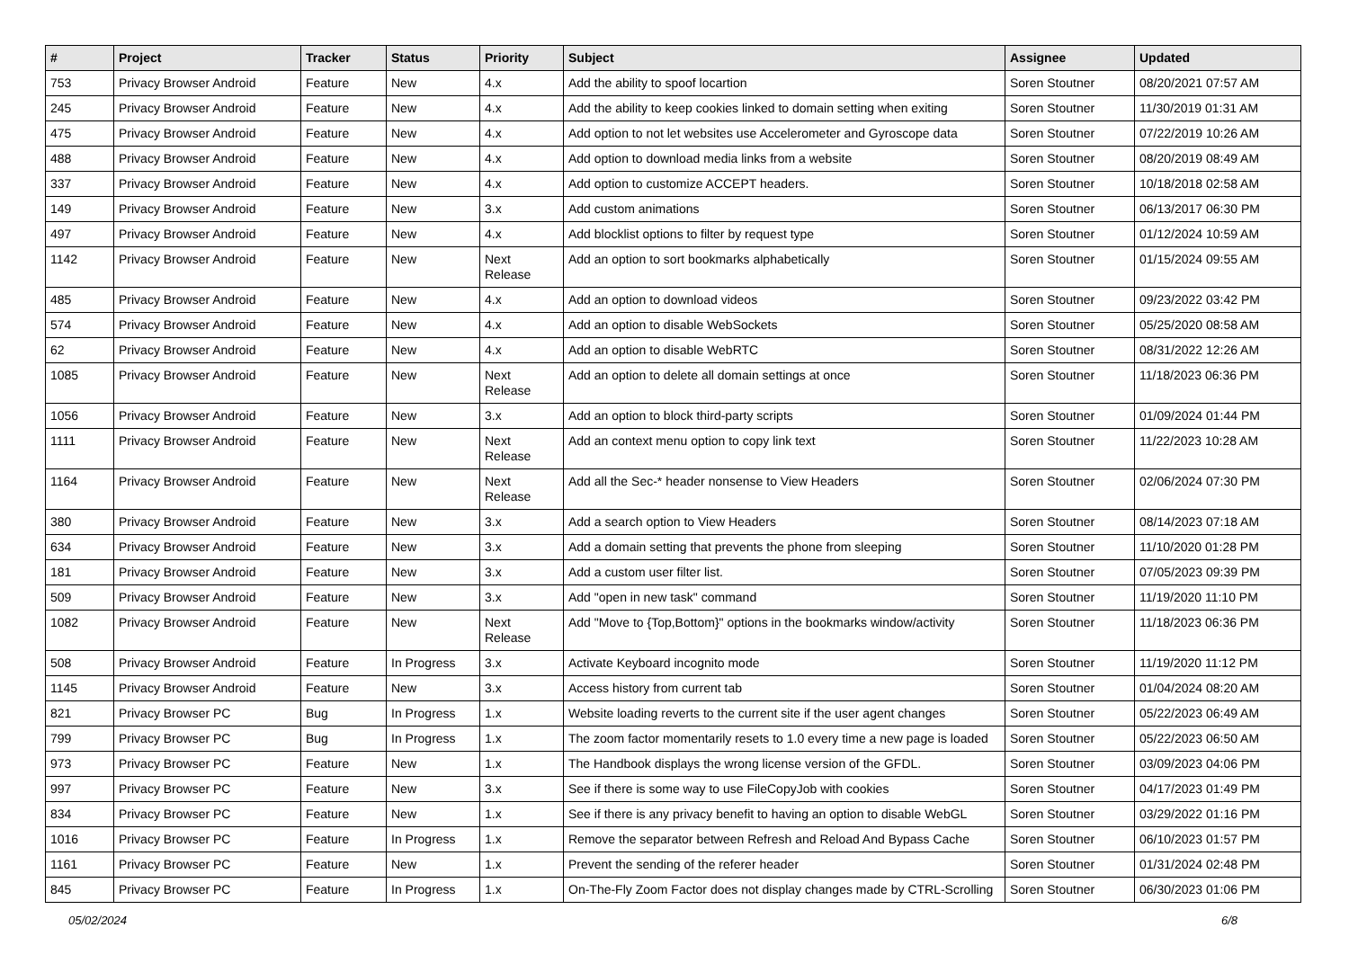| # | Project | Tracker | Status | Priority | Subject | Assignee | Updated |
| --- | --- | --- | --- | --- | --- | --- | --- |
| 753 | Privacy Browser Android | Feature | New | 4.x | Add the ability to spoof locartion | Soren Stoutner | 08/20/2021 07:57 AM |
| 245 | Privacy Browser Android | Feature | New | 4.x | Add the ability to keep cookies linked to domain setting when exiting | Soren Stoutner | 11/30/2019 01:31 AM |
| 475 | Privacy Browser Android | Feature | New | 4.x | Add option to not let websites use Accelerometer and Gyroscope data | Soren Stoutner | 07/22/2019 10:26 AM |
| 488 | Privacy Browser Android | Feature | New | 4.x | Add option to download media links from a website | Soren Stoutner | 08/20/2019 08:49 AM |
| 337 | Privacy Browser Android | Feature | New | 4.x | Add option to customize ACCEPT headers. | Soren Stoutner | 10/18/2018 02:58 AM |
| 149 | Privacy Browser Android | Feature | New | 3.x | Add custom animations | Soren Stoutner | 06/13/2017 06:30 PM |
| 497 | Privacy Browser Android | Feature | New | 4.x | Add blocklist options to filter by request type | Soren Stoutner | 01/12/2024 10:59 AM |
| 1142 | Privacy Browser Android | Feature | New | Next Release | Add an option to sort bookmarks alphabetically | Soren Stoutner | 01/15/2024 09:55 AM |
| 485 | Privacy Browser Android | Feature | New | 4.x | Add an option to download videos | Soren Stoutner | 09/23/2022 03:42 PM |
| 574 | Privacy Browser Android | Feature | New | 4.x | Add an option to disable WebSockets | Soren Stoutner | 05/25/2020 08:58 AM |
| 62 | Privacy Browser Android | Feature | New | 4.x | Add an option to disable WebRTC | Soren Stoutner | 08/31/2022 12:26 AM |
| 1085 | Privacy Browser Android | Feature | New | Next Release | Add an option to delete all domain settings at once | Soren Stoutner | 11/18/2023 06:36 PM |
| 1056 | Privacy Browser Android | Feature | New | 3.x | Add an option to block third-party scripts | Soren Stoutner | 01/09/2024 01:44 PM |
| 1111 | Privacy Browser Android | Feature | New | Next Release | Add an context menu option to copy link text | Soren Stoutner | 11/22/2023 10:28 AM |
| 1164 | Privacy Browser Android | Feature | New | Next Release | Add all the Sec-* header nonsense to View Headers | Soren Stoutner | 02/06/2024 07:30 PM |
| 380 | Privacy Browser Android | Feature | New | 3.x | Add a search option to View Headers | Soren Stoutner | 08/14/2023 07:18 AM |
| 634 | Privacy Browser Android | Feature | New | 3.x | Add a domain setting that prevents the phone from sleeping | Soren Stoutner | 11/10/2020 01:28 PM |
| 181 | Privacy Browser Android | Feature | New | 3.x | Add a custom user filter list. | Soren Stoutner | 07/05/2023 09:39 PM |
| 509 | Privacy Browser Android | Feature | New | 3.x | Add "open in new task" command | Soren Stoutner | 11/19/2020 11:10 PM |
| 1082 | Privacy Browser Android | Feature | New | Next Release | Add "Move to {Top,Bottom}" options in the bookmarks window/activity | Soren Stoutner | 11/18/2023 06:36 PM |
| 508 | Privacy Browser Android | Feature | In Progress | 3.x | Activate Keyboard incognito mode | Soren Stoutner | 11/19/2020 11:12 PM |
| 1145 | Privacy Browser Android | Feature | New | 3.x | Access history from current tab | Soren Stoutner | 01/04/2024 08:20 AM |
| 821 | Privacy Browser PC | Bug | In Progress | 1.x | Website loading reverts to the current site if the user agent changes | Soren Stoutner | 05/22/2023 06:49 AM |
| 799 | Privacy Browser PC | Bug | In Progress | 1.x | The zoom factor momentarily resets to 1.0 every time a new page is loaded | Soren Stoutner | 05/22/2023 06:50 AM |
| 973 | Privacy Browser PC | Feature | New | 1.x | The Handbook displays the wrong license version of the GFDL. | Soren Stoutner | 03/09/2023 04:06 PM |
| 997 | Privacy Browser PC | Feature | New | 3.x | See if there is some way to use FileCopyJob with cookies | Soren Stoutner | 04/17/2023 01:49 PM |
| 834 | Privacy Browser PC | Feature | New | 1.x | See if there is any privacy benefit to having an option to disable WebGL | Soren Stoutner | 03/29/2022 01:16 PM |
| 1016 | Privacy Browser PC | Feature | In Progress | 1.x | Remove the separator between Refresh and Reload And Bypass Cache | Soren Stoutner | 06/10/2023 01:57 PM |
| 1161 | Privacy Browser PC | Feature | New | 1.x | Prevent the sending of the referer header | Soren Stoutner | 01/31/2024 02:48 PM |
| 845 | Privacy Browser PC | Feature | In Progress | 1.x | On-The-Fly Zoom Factor does not display changes made by CTRL-Scrolling | Soren Stoutner | 06/30/2023 01:06 PM |
05/02/2024 6/8